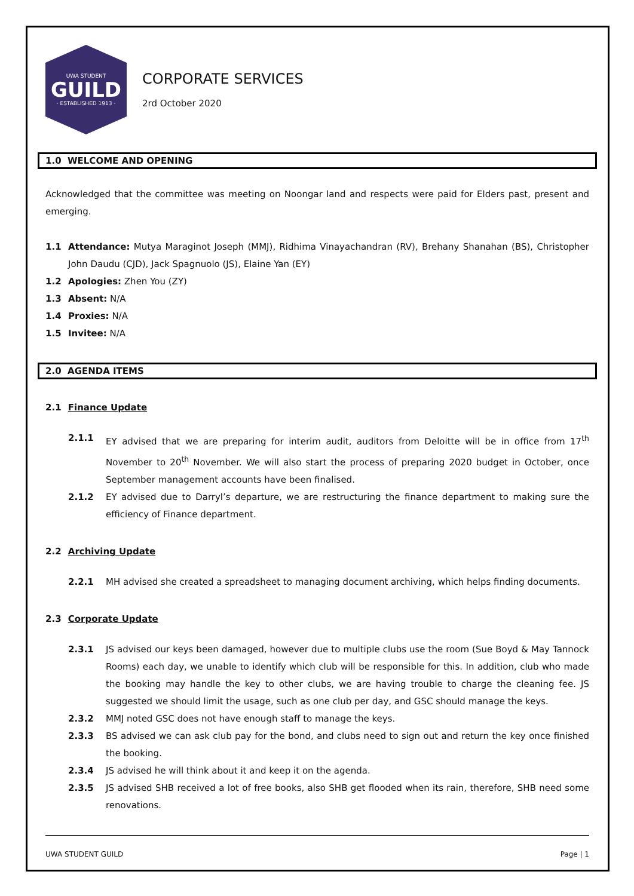UWA STUDENT
GUILD
· ESTABLISHED 1913 ·
CORPORATE SERVICES
2rd October 2020
1.0 WELCOME AND OPENING
Acknowledged that the committee was meeting on Noongar land and respects were paid for Elders past, present and emerging.
1.1
Attendance: Mutya Maraginot Joseph (MMJ), Ridhima Vinayachandran (RV), Brehany Shanahan (BS), Christopher John Daudu (CJD), Jack Spagnuolo (JS), Elaine Yan (EY)
1.2
Apologies: Zhen You (ZY)
1.3
Absent: N/A
1.4
Proxies: N/A
1.5
Invitee: N/A
2.0 AGENDA ITEMS
2.1 Finance Update
2.1.1
EY advised that we are preparing for interim audit, auditors from Deloitte will be in office from 17<sup>th</sup> November to 20<sup>th</sup> November. We will also start the process of preparing 2020 budget in October, once September management accounts have been finalised.
2.1.2
EY advised due to Darryl’s departure, we are restructuring the finance department to making sure the efficiency of Finance department.
2.2 Archiving Update
2.2.1
MH advised she created a spreadsheet to managing document archiving, which helps finding documents.
2.3 Corporate Update
2.3.1
JS advised our keys been damaged, however due to multiple clubs use the room (Sue Boyd & May Tannock Rooms) each day, we unable to identify which club will be responsible for this. In addition, club who made the booking may handle the key to other clubs, we are having trouble to charge the cleaning fee. JS suggested we should limit the usage, such as one club per day, and GSC should manage the keys.
2.3.2
MMJ noted GSC does not have enough staff to manage the keys.
2.3.3
BS advised we can ask club pay for the bond, and clubs need to sign out and return the key once finished the booking.
2.3.4
JS advised he will think about it and keep it on the agenda.
2.3.5
JS advised SHB received a lot of free books, also SHB get flooded when its rain, therefore, SHB need some renovations.
UWA STUDENT GUILD Page | 1